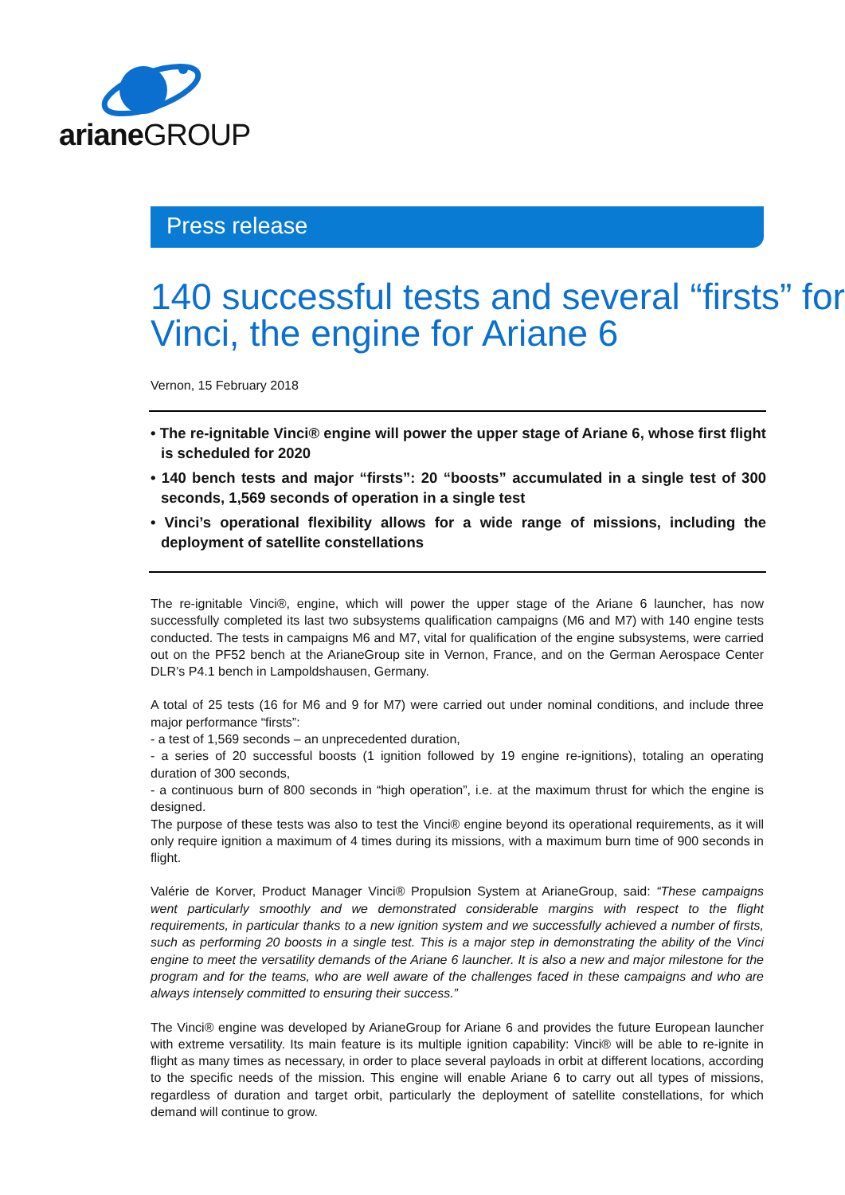arianeGROUP
Press release
140 successful tests and several “firsts” for Vinci, the engine for Ariane 6
Vernon, 15 February 2018
• The re-ignitable Vinci® engine will power the upper stage of Ariane 6, whose first flight is scheduled for 2020
• 140 bench tests and major “firsts”: 20 “boosts” accumulated in a single test of 300 seconds, 1,569 seconds of operation in a single test
• Vinci’s operational flexibility allows for a wide range of missions, including the deployment of satellite constellations
The re-ignitable Vinci®, engine, which will power the upper stage of the Ariane 6 launcher, has now successfully completed its last two subsystems qualification campaigns (M6 and M7) with 140 engine tests conducted. The tests in campaigns M6 and M7, vital for qualification of the engine subsystems, were carried out on the PF52 bench at the ArianeGroup site in Vernon, France, and on the German Aerospace Center DLR’s P4.1 bench in Lampoldshausen, Germany.
A total of 25 tests (16 for M6 and 9 for M7) were carried out under nominal conditions, and include three major performance “firsts”:
- a test of 1,569 seconds – an unprecedented duration,
- a series of 20 successful boosts (1 ignition followed by 19 engine re-ignitions), totaling an operating duration of 300 seconds,
- a continuous burn of 800 seconds in “high operation”, i.e. at the maximum thrust for which the engine is designed.
The purpose of these tests was also to test the Vinci® engine beyond its operational requirements, as it will only require ignition a maximum of 4 times during its missions, with a maximum burn time of 900 seconds in flight.
Valérie de Korver, Product Manager Vinci® Propulsion System at ArianeGroup, said: “These campaigns went particularly smoothly and we demonstrated considerable margins with respect to the flight requirements, in particular thanks to a new ignition system and we successfully achieved a number of firsts, such as performing 20 boosts in a single test. This is a major step in demonstrating the ability of the Vinci engine to meet the versatility demands of the Ariane 6 launcher. It is also a new and major milestone for the program and for the teams, who are well aware of the challenges faced in these campaigns and who are always intensely committed to ensuring their success.”
The Vinci® engine was developed by ArianeGroup for Ariane 6 and provides the future European launcher with extreme versatility. Its main feature is its multiple ignition capability: Vinci® will be able to re-ignite in flight as many times as necessary, in order to place several payloads in orbit at different locations, according to the specific needs of the mission. This engine will enable Ariane 6 to carry out all types of missions, regardless of duration and target orbit, particularly the deployment of satellite constellations, for which demand will continue to grow.